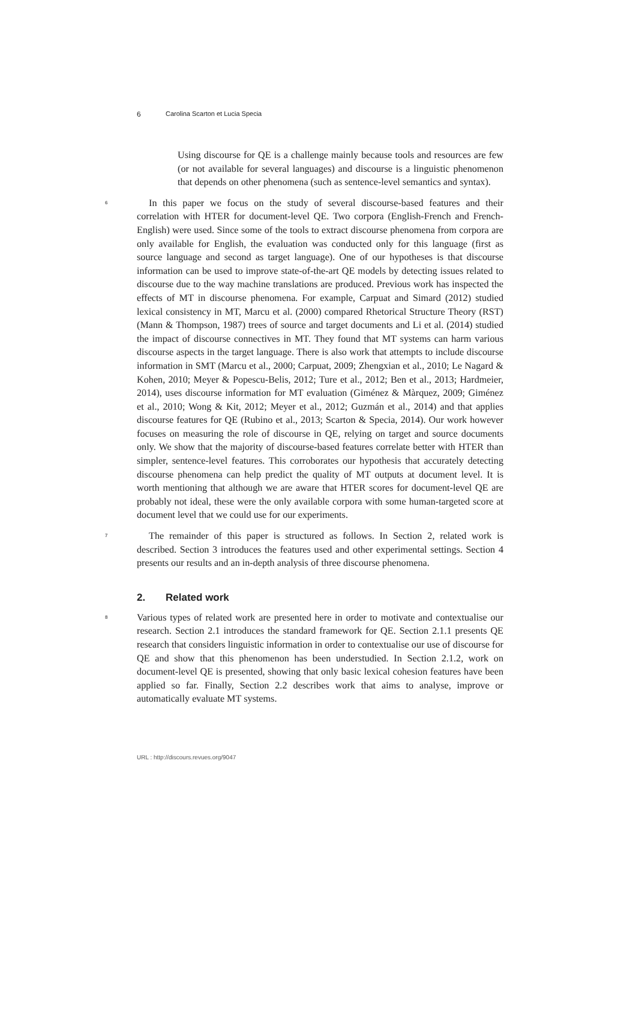6 Carolina Scarton et Lucia Specia
Using discourse for QE is a challenge mainly because tools and resources are few (or not available for several languages) and discourse is a linguistic phenomenon that depends on other phenomena (such as sentence-level semantics and syntax).
6
In this paper we focus on the study of several discourse-based features and their correlation with HTER for document-level QE. Two corpora (English-French and French-English) were used. Since some of the tools to extract discourse phenomena from corpora are only available for English, the evaluation was conducted only for this language (first as source language and second as target language). One of our hypotheses is that discourse information can be used to improve state-of-the-art QE models by detecting issues related to discourse due to the way machine translations are produced. Previous work has inspected the effects of MT in discourse phenomena. For example, Carpuat and Simard (2012) studied lexical consistency in MT, Marcu et al. (2000) compared Rhetorical Structure Theory (RST) (Mann & Thompson, 1987) trees of source and target documents and Li et al. (2014) studied the impact of discourse connectives in MT. They found that MT systems can harm various discourse aspects in the target language. There is also work that attempts to include discourse information in SMT (Marcu et al., 2000; Carpuat, 2009; Zhengxian et al., 2010; Le Nagard & Kohen, 2010; Meyer & Popescu-Belis, 2012; Ture et al., 2012; Ben et al., 2013; Hardmeier, 2014), uses discourse information for MT evaluation (Giménez & Màrquez, 2009; Giménez et al., 2010; Wong & Kit, 2012; Meyer et al., 2012; Guzmán et al., 2014) and that applies discourse features for QE (Rubino et al., 2013; Scarton & Specia, 2014). Our work however focuses on measuring the role of discourse in QE, relying on target and source documents only. We show that the majority of discourse-based features correlate better with HTER than simpler, sentence-level features. This corroborates our hypothesis that accurately detecting discourse phenomena can help predict the quality of MT outputs at document level. It is worth mentioning that although we are aware that HTER scores for document-level QE are probably not ideal, these were the only available corpora with some human-targeted score at document level that we could use for our experiments.
7
The remainder of this paper is structured as follows. In Section 2, related work is described. Section 3 introduces the features used and other experimental settings. Section 4 presents our results and an in-depth analysis of three discourse phenomena.
2. Related work
8
Various types of related work are presented here in order to motivate and contextualise our research. Section 2.1 introduces the standard framework for QE. Section 2.1.1 presents QE research that considers linguistic information in order to contextualise our use of discourse for QE and show that this phenomenon has been understudied. In Section 2.1.2, work on document-level QE is presented, showing that only basic lexical cohesion features have been applied so far. Finally, Section 2.2 describes work that aims to analyse, improve or automatically evaluate MT systems.
URL : http://discours.revues.org/9047